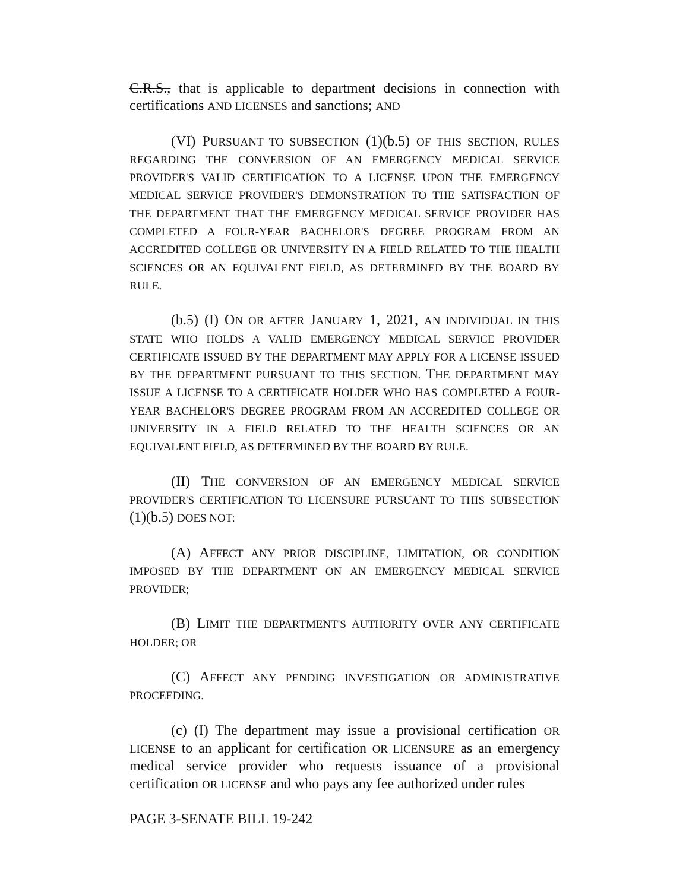C.R.S., that is applicable to department decisions in connection with certifications AND LICENSES and sanctions; AND
(VI) PURSUANT TO SUBSECTION (1)(b.5) OF THIS SECTION, RULES REGARDING THE CONVERSION OF AN EMERGENCY MEDICAL SERVICE PROVIDER'S VALID CERTIFICATION TO A LICENSE UPON THE EMERGENCY MEDICAL SERVICE PROVIDER'S DEMONSTRATION TO THE SATISFACTION OF THE DEPARTMENT THAT THE EMERGENCY MEDICAL SERVICE PROVIDER HAS COMPLETED A FOUR-YEAR BACHELOR'S DEGREE PROGRAM FROM AN ACCREDITED COLLEGE OR UNIVERSITY IN A FIELD RELATED TO THE HEALTH SCIENCES OR AN EQUIVALENT FIELD, AS DETERMINED BY THE BOARD BY RULE.
(b.5) (I) ON OR AFTER JANUARY 1, 2021, AN INDIVIDUAL IN THIS STATE WHO HOLDS A VALID EMERGENCY MEDICAL SERVICE PROVIDER CERTIFICATE ISSUED BY THE DEPARTMENT MAY APPLY FOR A LICENSE ISSUED BY THE DEPARTMENT PURSUANT TO THIS SECTION. THE DEPARTMENT MAY ISSUE A LICENSE TO A CERTIFICATE HOLDER WHO HAS COMPLETED A FOUR-YEAR BACHELOR'S DEGREE PROGRAM FROM AN ACCREDITED COLLEGE OR UNIVERSITY IN A FIELD RELATED TO THE HEALTH SCIENCES OR AN EQUIVALENT FIELD, AS DETERMINED BY THE BOARD BY RULE.
(II) THE CONVERSION OF AN EMERGENCY MEDICAL SERVICE PROVIDER'S CERTIFICATION TO LICENSURE PURSUANT TO THIS SUBSECTION (1)(b.5) DOES NOT:
(A) AFFECT ANY PRIOR DISCIPLINE, LIMITATION, OR CONDITION IMPOSED BY THE DEPARTMENT ON AN EMERGENCY MEDICAL SERVICE PROVIDER;
(B) LIMIT THE DEPARTMENT'S AUTHORITY OVER ANY CERTIFICATE HOLDER; OR
(C) AFFECT ANY PENDING INVESTIGATION OR ADMINISTRATIVE PROCEEDING.
(c) (I) The department may issue a provisional certification OR LICENSE to an applicant for certification OR LICENSURE as an emergency medical service provider who requests issuance of a provisional certification OR LICENSE and who pays any fee authorized under rules
PAGE 3-SENATE BILL 19-242